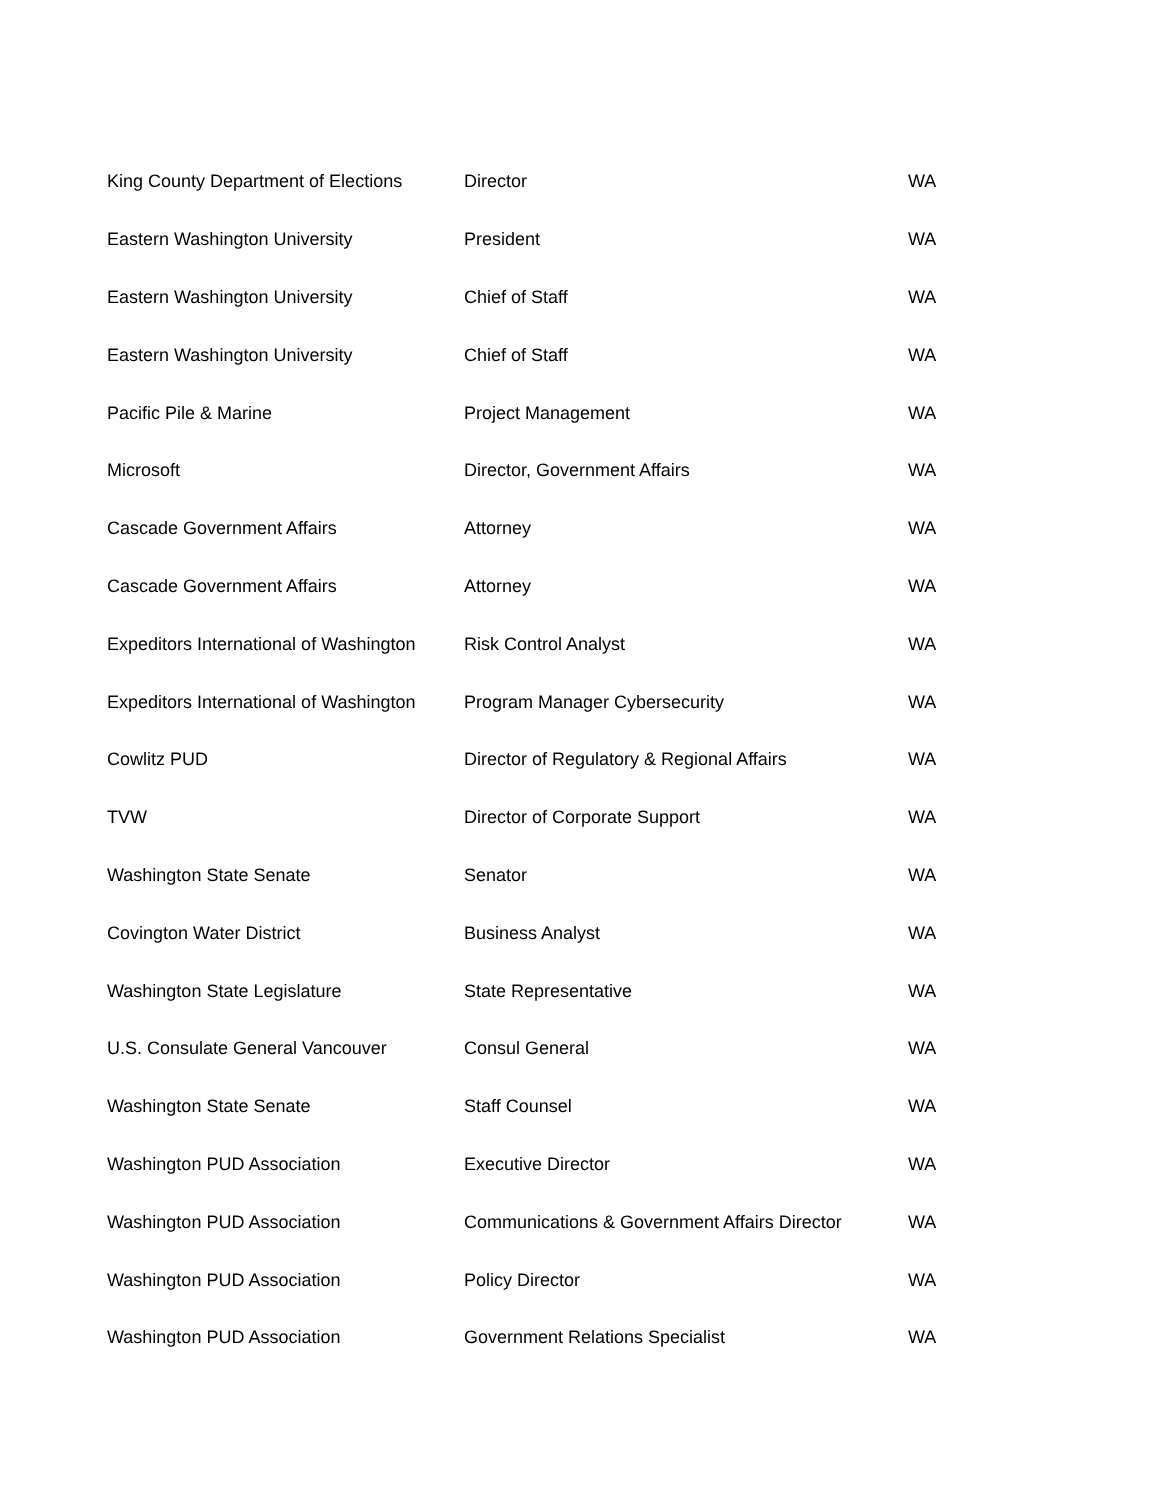| King County Department of Elections | Director | WA |
| Eastern Washington University | President | WA |
| Eastern Washington University | Chief of Staff | WA |
| Eastern Washington University | Chief of Staff | WA |
| Pacific Pile & Marine | Project Management | WA |
| Microsoft | Director, Government Affairs | WA |
| Cascade Government Affairs | Attorney | WA |
| Cascade Government Affairs | Attorney | WA |
| Expeditors International of Washington | Risk Control Analyst | WA |
| Expeditors International of Washington | Program Manager Cybersecurity | WA |
| Cowlitz PUD | Director of Regulatory & Regional Affairs | WA |
| TVW | Director of Corporate Support | WA |
| Washington State Senate | Senator | WA |
| Covington Water District | Business Analyst | WA |
| Washington State Legislature | State Representative | WA |
| U.S. Consulate General Vancouver | Consul General | WA |
| Washington State Senate | Staff Counsel | WA |
| Washington PUD Association | Executive Director | WA |
| Washington PUD Association | Communications & Government Affairs Director | WA |
| Washington PUD Association | Policy Director | WA |
| Washington PUD Association | Government Relations Specialist | WA |